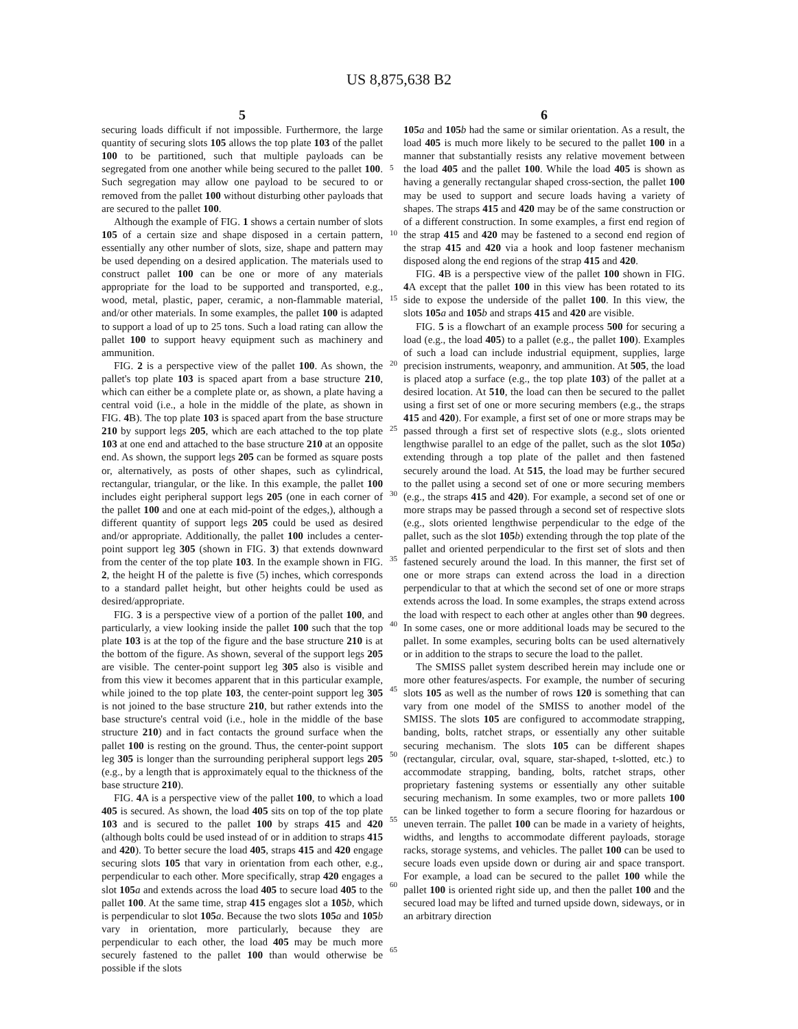US 8,875,638 B2
5
securing loads difficult if not impossible. Furthermore, the large quantity of securing slots 105 allows the top plate 103 of the pallet 100 to be partitioned, such that multiple payloads can be segregated from one another while being secured to the pallet 100. Such segregation may allow one payload to be secured to or removed from the pallet 100 without disturbing other payloads that are secured to the pallet 100.
Although the example of FIG. 1 shows a certain number of slots 105 of a certain size and shape disposed in a certain pattern, essentially any other number of slots, size, shape and pattern may be used depending on a desired application. The materials used to construct pallet 100 can be one or more of any materials appropriate for the load to be supported and transported, e.g., wood, metal, plastic, paper, ceramic, a non-flammable material, and/or other materials. In some examples, the pallet 100 is adapted to support a load of up to 25 tons. Such a load rating can allow the pallet 100 to support heavy equipment such as machinery and ammunition.
FIG. 2 is a perspective view of the pallet 100. As shown, the pallet's top plate 103 is spaced apart from a base structure 210, which can either be a complete plate or, as shown, a plate having a central void (i.e., a hole in the middle of the plate, as shown in FIG. 4 B). The top plate 103 is spaced apart from the base structure 210 by support legs 205, which are each attached to the top plate 103 at one end and attached to the base structure 210 at an opposite end. As shown, the support legs 205 can be formed as square posts or, alternatively, as posts of other shapes, such as cylindrical, rectangular, triangular, or the like. In this example, the pallet 100 includes eight peripheral support legs 205 (one in each corner of the pallet 100 and one at each mid-point of the edges,), although a different quantity of support legs 205 could be used as desired and/or appropriate. Additionally, the pallet 100 includes a center-point support leg 305 (shown in FIG. 3) that extends downward from the center of the top plate 103. In the example shown in FIG. 2, the height H of the palette is five (5) inches, which corresponds to a standard pallet height, but other heights could be used as desired/appropriate.
FIG. 3 is a perspective view of a portion of the pallet 100, and particularly, a view looking inside the pallet 100 such that the top plate 103 is at the top of the figure and the base structure 210 is at the bottom of the figure. As shown, several of the support legs 205 are visible. The center-point support leg 305 also is visible and from this view it becomes apparent that in this particular example, while joined to the top plate 103, the center-point support leg 305 is not joined to the base structure 210, but rather extends into the base structure's central void (i.e., hole in the middle of the base structure 210) and in fact contacts the ground surface when the pallet 100 is resting on the ground. Thus, the center-point support leg 305 is longer than the surrounding peripheral support legs 205 (e.g., by a length that is approximately equal to the thickness of the base structure 210).
FIG. 4 A is a perspective view of the pallet 100, to which a load 405 is secured. As shown, the load 405 sits on top of the top plate 103 and is secured to the pallet 100 by straps 415 and 420 (although bolts could be used instead of or in addition to straps 415 and 420). To better secure the load 405, straps 415 and 420 engage securing slots 105 that vary in orientation from each other, e.g., perpendicular to each other. More specifically, strap 420 engages a slot 105 a and extends across the load 405 to secure load 405 to the pallet 100. At the same time, strap 415 engages slot a 105 b, which is perpendicular to slot 105 a. Because the two slots 105 a and 105 b vary in orientation, more particularly, because they are perpendicular to each other, the load 405 may be much more securely fastened to the pallet 100 than would otherwise be possible if the slots
6
105 a and 105 b had the same or similar orientation. As a result, the load 405 is much more likely to be secured to the pallet 100 in a manner that substantially resists any relative movement between the load 405 and the pallet 100. While the load 405 is shown as having a generally rectangular shaped cross-section, the pallet 100 may be used to support and secure loads having a variety of shapes. The straps 415 and 420 may be of the same construction or of a different construction. In some examples, a first end region of the strap 415 and 420 may be fastened to a second end region of the strap 415 and 420 via a hook and loop fastener mechanism disposed along the end regions of the strap 415 and 420.
FIG. 4 B is a perspective view of the pallet 100 shown in FIG. 4 A except that the pallet 100 in this view has been rotated to its side to expose the underside of the pallet 100. In this view, the slots 105 a and 105 b and straps 415 and 420 are visible.
FIG. 5 is a flowchart of an example process 500 for securing a load (e.g., the load 405) to a pallet (e.g., the pallet 100). Examples of such a load can include industrial equipment, supplies, large precision instruments, weaponry, and ammunition. At 505, the load is placed atop a surface (e.g., the top plate 103) of the pallet at a desired location. At 510, the load can then be secured to the pallet using a first set of one or more securing members (e.g., the straps 415 and 420). For example, a first set of one or more straps may be passed through a first set of respective slots (e.g., slots oriented lengthwise parallel to an edge of the pallet, such as the slot 105 a) extending through a top plate of the pallet and then fastened securely around the load. At 515, the load may be further secured to the pallet using a second set of one or more securing members (e.g., the straps 415 and 420). For example, a second set of one or more straps may be passed through a second set of respective slots (e.g., slots oriented lengthwise perpendicular to the edge of the pallet, such as the slot 105 b) extending through the top plate of the pallet and oriented perpendicular to the first set of slots and then fastened securely around the load. In this manner, the first set of one or more straps can extend across the load in a direction perpendicular to that at which the second set of one or more straps extends across the load. In some examples, the straps extend across the load with respect to each other at angles other than 90 degrees. In some cases, one or more additional loads may be secured to the pallet. In some examples, securing bolts can be used alternatively or in addition to the straps to secure the load to the pallet.
The SMISS pallet system described herein may include one or more other features/aspects. For example, the number of securing slots 105 as well as the number of rows 120 is something that can vary from one model of the SMISS to another model of the SMISS. The slots 105 are configured to accommodate strapping, banding, bolts, ratchet straps, or essentially any other suitable securing mechanism. The slots 105 can be different shapes (rectangular, circular, oval, square, star-shaped, t-slotted, etc.) to accommodate strapping, banding, bolts, ratchet straps, other proprietary fastening systems or essentially any other suitable securing mechanism. In some examples, two or more pallets 100 can be linked together to form a secure flooring for hazardous or uneven terrain. The pallet 100 can be made in a variety of heights, widths, and lengths to accommodate different payloads, storage racks, storage systems, and vehicles. The pallet 100 can be used to secure loads even upside down or during air and space transport. For example, a load can be secured to the pallet 100 while the pallet 100 is oriented right side up, and then the pallet 100 and the secured load may be lifted and turned upside down, sideways, or in an arbitrary direction
5
10
15
20
25
30
35
40
45
50
55
60
65